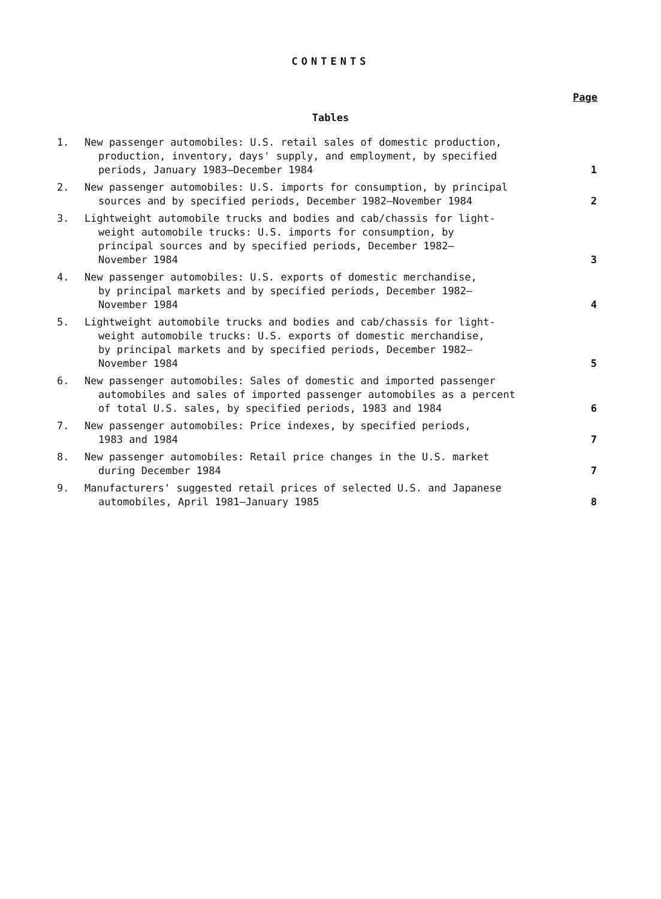CONTENTS
Page
Tables
| 1. | New passenger automobiles: U.S. retail sales of domestic production, production, inventory, days' supply, and employment, by specified periods, January 1983–December 1984 | 1 |
| 2. | New passenger automobiles: U.S. imports for consumption, by principal sources and by specified periods, December 1982–November 1984 | 2 |
| 3. | Lightweight automobile trucks and bodies and cab/chassis for light- weight automobile trucks: U.S. imports for consumption, by principal sources and by specified periods, December 1982– November 1984 | 3 |
| 4. | New passenger automobiles: U.S. exports of domestic merchandise, by principal markets and by specified periods, December 1982– November 1984 | 4 |
| 5. | Lightweight automobile trucks and bodies and cab/chassis for light- weight automobile trucks: U.S. exports of domestic merchandise, by principal markets and by specified periods, December 1982– November 1984 | 5 |
| 6. | New passenger automobiles: Sales of domestic and imported passenger automobiles and sales of imported passenger automobiles as a percent of total U.S. sales, by specified periods, 1983 and 1984 | 6 |
| 7. | New passenger automobiles: Price indexes, by specified periods, 1983 and 1984 | 7 |
| 8. | New passenger automobiles: Retail price changes in the U.S. market during December 1984 | 7 |
| 9. | Manufacturers' suggested retail prices of selected U.S. and Japanese automobiles, April 1981–January 1985 | 8 |